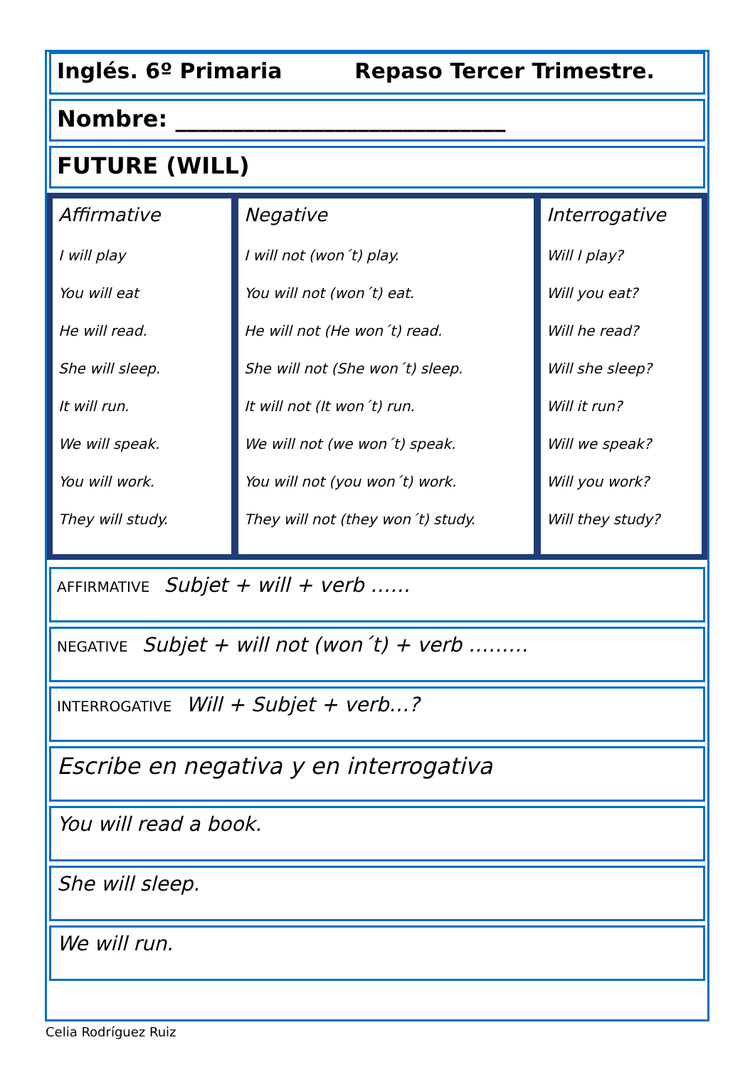Inglés. 6º Primaria Repaso Tercer Trimestre.
Nombre: _____________________________
FUTURE (WILL)
| Affirmative I will play You will eat He will read. She will sleep. It will run. We will speak. You will work. They will study. | Negative I will not (won´t) play. You will not (won´t) eat. He will not (He won´t) read. She will not (She won´t) sleep. It will not (It won´t) run. We will not (we won´t) speak. You will not (you won´t) work. They will not (they won´t) study. | Interrogative Will I play? Will you eat? Will he read? Will she sleep? Will it run? Will we speak? Will you work? Will they study? |
AFFIRMATIVE Subjet + will + verb ……
NEGATIVE Subjet + will not (won´t) + verb ………
INTERROGATIVE Will + Subjet + verb…?
Escribe en negativa y en interrogativa
You will read a book.
She will sleep.
We will run.
Celia Rodríguez Ruiz